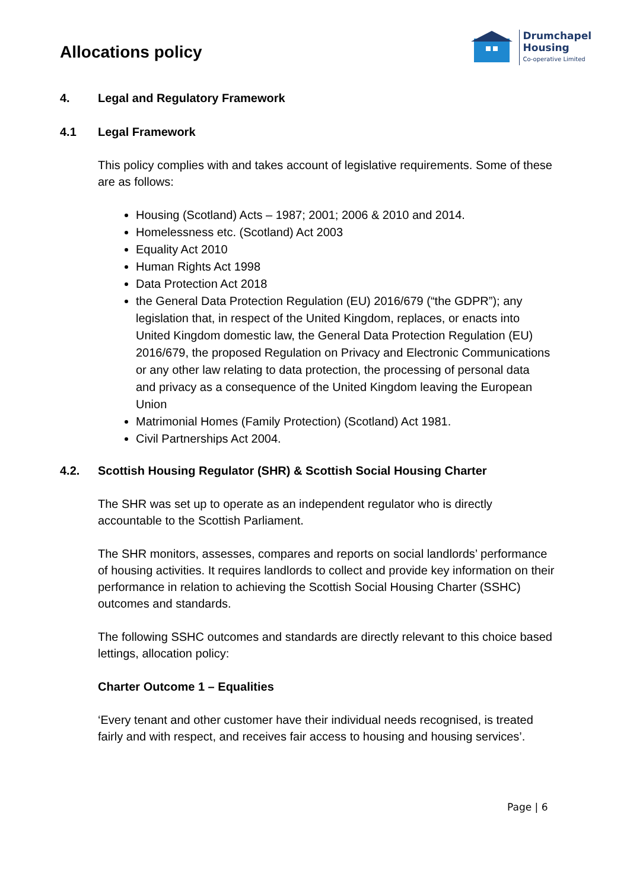Allocations policy
Drumchapel
Housing
Co-operative Limited
4. Legal and Regulatory Framework
4.1 Legal Framework
This policy complies with and takes account of legislative requirements. Some of these are as follows:
Housing (Scotland) Acts – 1987; 2001; 2006 & 2010 and 2014.
Homelessness etc. (Scotland) Act 2003
Equality Act 2010
Human Rights Act 1998
Data Protection Act 2018
the General Data Protection Regulation (EU) 2016/679 (“the GDPR”); any legislation that, in respect of the United Kingdom, replaces, or enacts into United Kingdom domestic law, the General Data Protection Regulation (EU) 2016/679, the proposed Regulation on Privacy and Electronic Communications or any other law relating to data protection, the processing of personal data and privacy as a consequence of the United Kingdom leaving the European Union
Matrimonial Homes (Family Protection) (Scotland) Act 1981.
Civil Partnerships Act 2004.
4.2. Scottish Housing Regulator (SHR) & Scottish Social Housing Charter
The SHR was set up to operate as an independent regulator who is directly accountable to the Scottish Parliament.
The SHR monitors, assesses, compares and reports on social landlords’ performance of housing activities. It requires landlords to collect and provide key information on their performance in relation to achieving the Scottish Social Housing Charter (SSHC) outcomes and standards.
The following SSHC outcomes and standards are directly relevant to this choice based lettings, allocation policy:
Charter Outcome 1 – Equalities
‘Every tenant and other customer have their individual needs recognised, is treated fairly and with respect, and receives fair access to housing and housing services’.
Page | 6